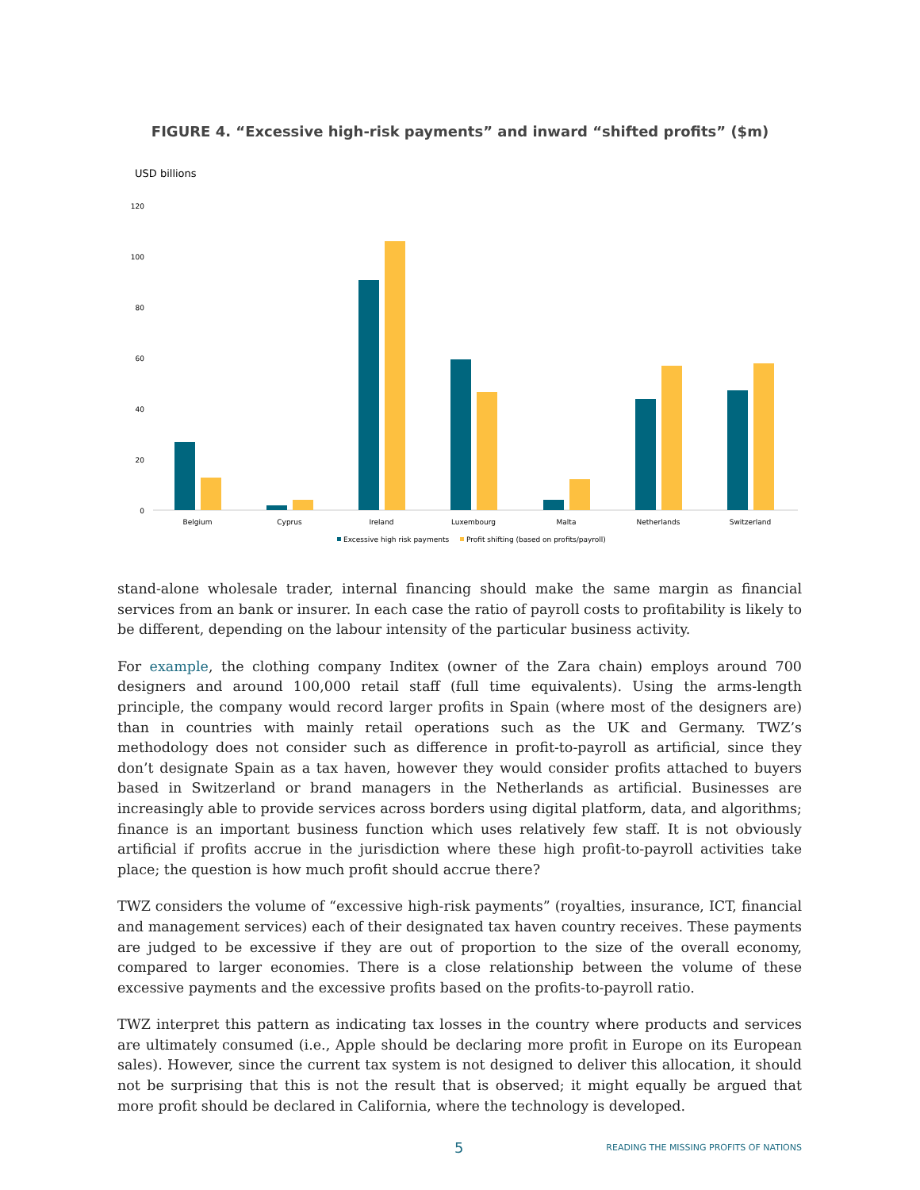FIGURE 4. “Excessive high-risk payments” and inward “shifted profits” ($m)
USD billions
120
100
80
60
40
20
0
Belgium
Cyprus
Ireland
Luxembourg
Malta
Netherlands
Switzerland
Excessive high risk payments
Profit shifting (based on profits/payroll)
stand-alone wholesale trader, internal financing should make the same margin as financial services from an bank or insurer. In each case the ratio of payroll costs to profitability is likely to be different, depending on the labour intensity of the particular business activity.
For example, the clothing company Inditex (owner of the Zara chain) employs around 700 designers and around 100,000 retail staff (full time equivalents). Using the arms-length principle, the company would record larger profits in Spain (where most of the designers are) than in countries with mainly retail operations such as the UK and Germany. TWZ’s methodology does not consider such as difference in profit-to-payroll as artificial, since they don’t designate Spain as a tax haven, however they would consider profits attached to buyers based in Switzerland or brand managers in the Netherlands as artificial. Businesses are increasingly able to provide services across borders using digital platform, data, and algorithms; finance is an important business function which uses relatively few staff. It is not obviously artificial if profits accrue in the jurisdiction where these high profit-to-payroll activities take place; the question is how much profit should accrue there?
TWZ considers the volume of “excessive high-risk payments” (royalties, insurance, ICT, financial and management services) each of their designated tax haven country receives. These payments are judged to be excessive if they are out of proportion to the size of the overall economy, compared to larger economies. There is a close relationship between the volume of these excessive payments and the excessive profits based on the profits-to-payroll ratio.
TWZ interpret this pattern as indicating tax losses in the country where products and services are ultimately consumed (i.e., Apple should be declaring more profit in Europe on its European sales). However, since the current tax system is not designed to deliver this allocation, it should not be surprising that this is not the result that is observed; it might equally be argued that more profit should be declared in California, where the technology is developed.
5 READING THE MISSING PROFITS OF NATIONS